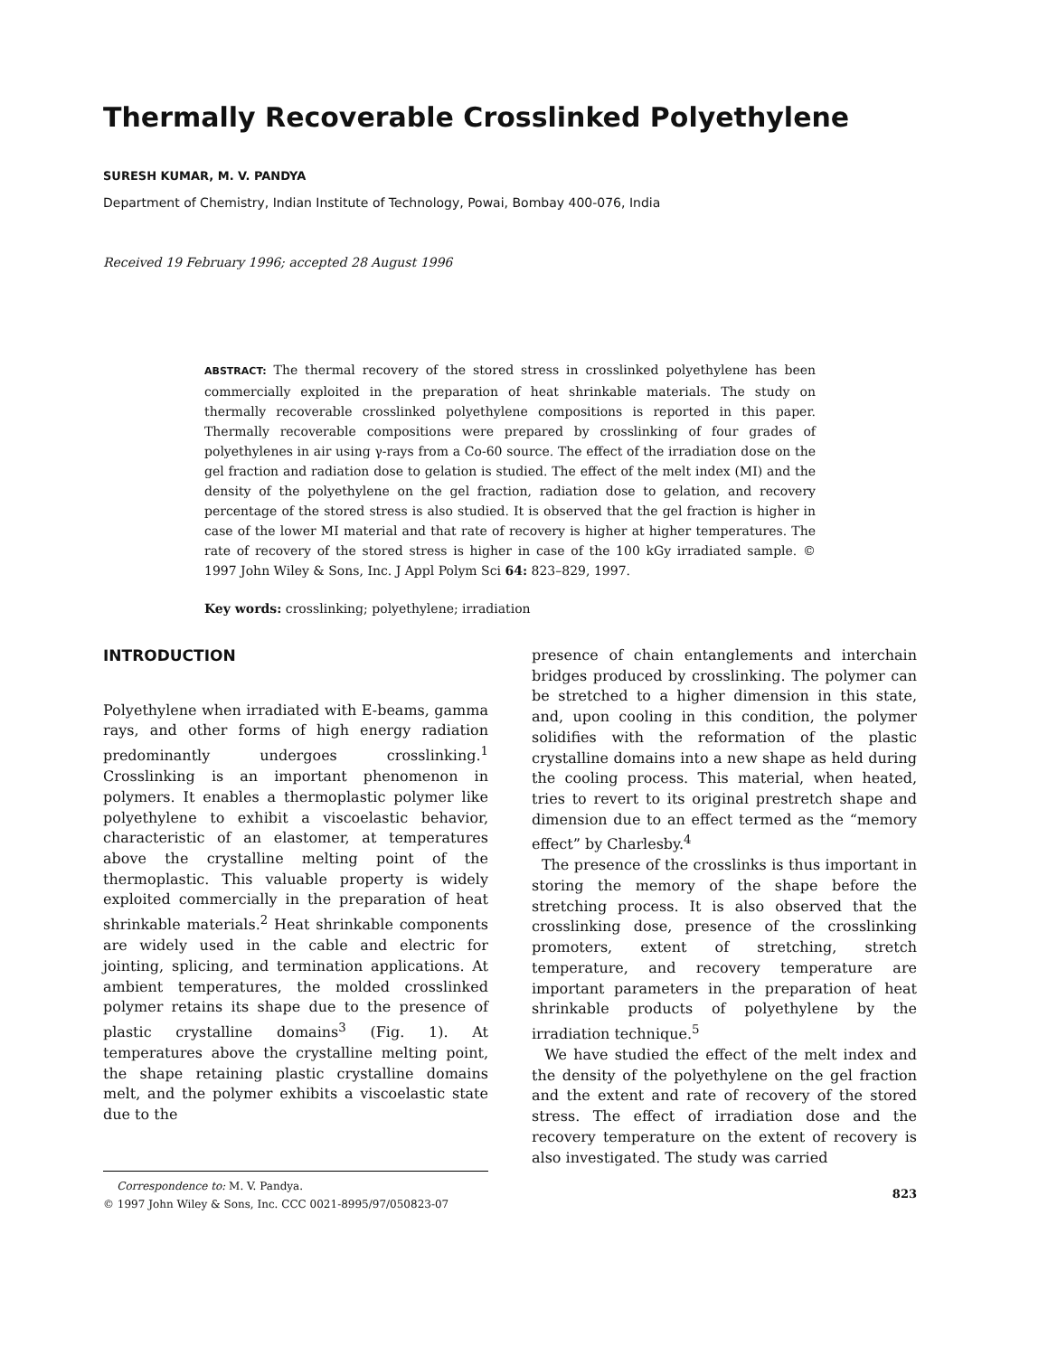Thermally Recoverable Crosslinked Polyethylene
SURESH KUMAR, M. V. PANDYA
Department of Chemistry, Indian Institute of Technology, Powai, Bombay 400-076, India
Received 19 February 1996; accepted 28 August 1996
ABSTRACT: The thermal recovery of the stored stress in crosslinked polyethylene has been commercially exploited in the preparation of heat shrinkable materials. The study on thermally recoverable crosslinked polyethylene compositions is reported in this paper. Thermally recoverable compositions were prepared by crosslinking of four grades of polyethylenes in air using γ-rays from a Co-60 source. The effect of the irradiation dose on the gel fraction and radiation dose to gelation is studied. The effect of the melt index (MI) and the density of the polyethylene on the gel fraction, radiation dose to gelation, and recovery percentage of the stored stress is also studied. It is observed that the gel fraction is higher in case of the lower MI material and that rate of recovery is higher at higher temperatures. The rate of recovery of the stored stress is higher in case of the 100 kGy irradiated sample. © 1997 John Wiley & Sons, Inc. J Appl Polym Sci 64: 823–829, 1997.
Key words: crosslinking; polyethylene; irradiation
INTRODUCTION
Polyethylene when irradiated with E-beams, gamma rays, and other forms of high energy radiation predominantly undergoes crosslinking.<sup>1</sup> Crosslinking is an important phenomenon in polymers. It enables a thermoplastic polymer like polyethylene to exhibit a viscoelastic behavior, characteristic of an elastomer, at temperatures above the crystalline melting point of the thermoplastic. This valuable property is widely exploited commercially in the preparation of heat shrinkable materials.<sup>2</sup> Heat shrinkable components are widely used in the cable and electric for jointing, splicing, and termination applications. At ambient temperatures, the molded crosslinked polymer retains its shape due to the presence of plastic crystalline domains<sup>3</sup> (Fig. 1). At temperatures above the crystalline melting point, the shape retaining plastic crystalline domains melt, and the polymer exhibits a viscoelastic state due to the
Correspondence to: M. V. Pandya.
© 1997 John Wiley & Sons, Inc. CCC 0021-8995/97/050823-07
presence of chain entanglements and interchain bridges produced by crosslinking. The polymer can be stretched to a higher dimension in this state, and, upon cooling in this condition, the polymer solidifies with the reformation of the plastic crystalline domains into a new shape as held during the cooling process. This material, when heated, tries to revert to its original prestretch shape and dimension due to an effect termed as the “memory effect” by Charlesby.<sup>4</sup>
The presence of the crosslinks is thus important in storing the memory of the shape before the stretching process. It is also observed that the crosslinking dose, presence of the crosslinking promoters, extent of stretching, stretch temperature, and recovery temperature are important parameters in the preparation of heat shrinkable products of polyethylene by the irradiation technique.<sup>5</sup>
We have studied the effect of the melt index and the density of the polyethylene on the gel fraction and the extent and rate of recovery of the stored stress. The effect of irradiation dose and the recovery temperature on the extent of recovery is also investigated. The study was carried
823